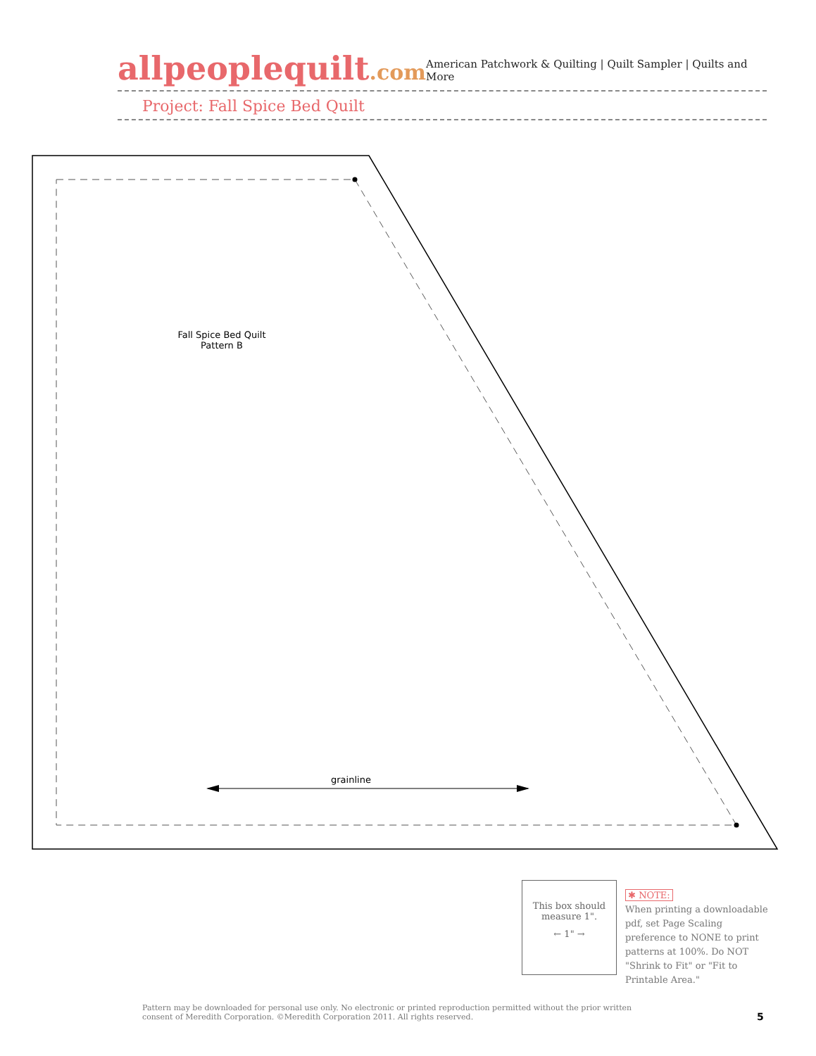allpeoplequilt.com
American Patchwork & Quilting | Quilt Sampler | Quilts and More
Project: Fall Spice Bed Quilt
Fall Spice Bed Quilt
Pattern B
grainline
This box should measure 1".
← 1" →
✱ NOTE:
When printing a downloadable pdf, set Page Scaling preference to NONE to print patterns at 100%. Do NOT "Shrink to Fit" or "Fit to Printable Area."
Pattern may be downloaded for personal use only. No electronic or printed reproduction permitted without the prior written consent of Meredith Corporation. ©Meredith Corporation 2011. All rights reserved.
5